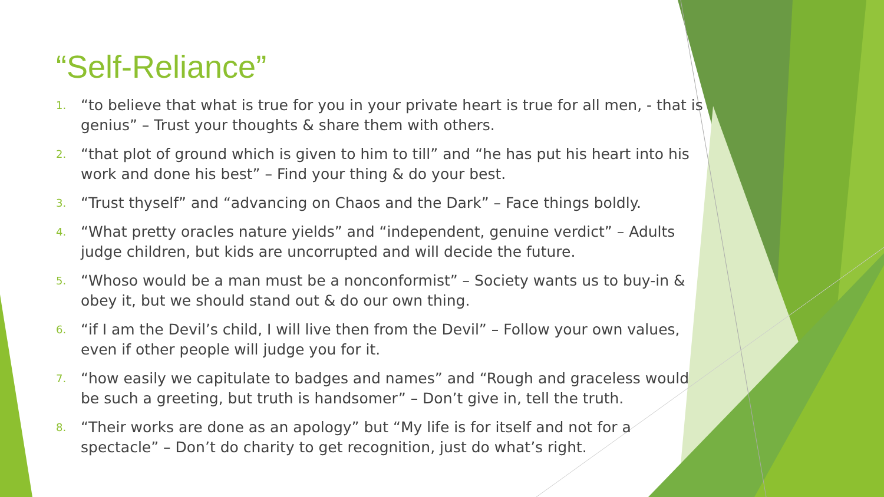“Self-Reliance”
1. “to believe that what is true for you in your private heart is true for all men, - that is genius” – Trust your thoughts & share them with others.
2. “that plot of ground which is given to him to till” and “he has put his heart into his work and done his best” – Find your thing & do your best.
3. “Trust thyself” and “advancing on Chaos and the Dark” – Face things boldly.
4. “What pretty oracles nature yields” and “independent, genuine verdict” – Adults judge children, but kids are uncorrupted and will decide the future.
5. “Whoso would be a man must be a nonconformist” – Society wants us to buy-in & obey it, but we should stand out & do our own thing.
6. “if I am the Devil’s child, I will live then from the Devil” – Follow your own values, even if other people will judge you for it.
7. “how easily we capitulate to badges and names” and “Rough and graceless would be such a greeting, but truth is handsomer” – Don’t give in, tell the truth.
8. “Their works are done as an apology” but “My life is for itself and not for a spectacle” – Don’t do charity to get recognition, just do what’s right.